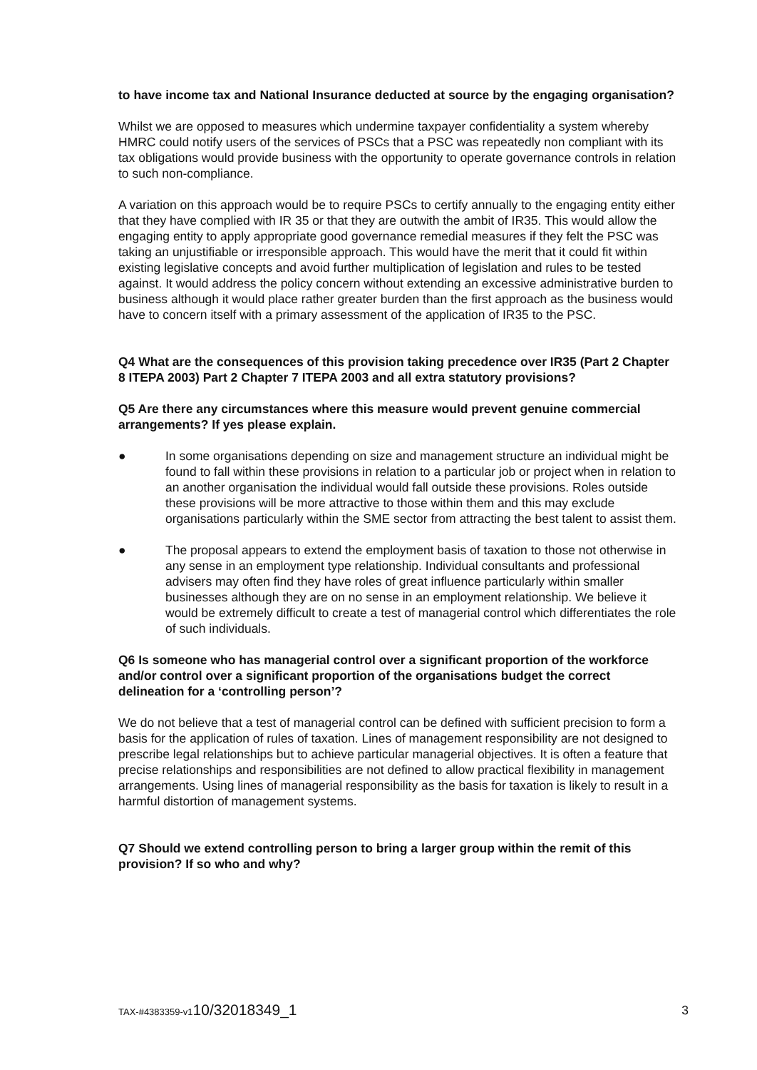to have income tax and National Insurance deducted at source by the engaging organisation?
Whilst we are opposed to measures which undermine taxpayer confidentiality a system whereby HMRC could notify users of the services of PSCs that a PSC was repeatedly non compliant with its tax obligations would provide business with the opportunity to operate governance controls in relation to such non-compliance.
A variation on this approach would be to require PSCs to certify annually to the engaging entity either that they have complied with IR 35 or that they are outwith the ambit of IR35. This would allow the engaging entity to apply appropriate good governance remedial measures if they felt the PSC was taking an unjustifiable or irresponsible approach. This would have the merit that it could fit within existing legislative concepts and avoid further multiplication of legislation and rules to be tested against. It would address the policy concern without extending an excessive administrative burden to business although it would place rather greater burden than the first approach as the business would have to concern itself with a primary assessment of the application of IR35 to the PSC.
Q4 What are the consequences of this provision taking precedence over IR35 (Part 2 Chapter 8 ITEPA 2003) Part 2 Chapter 7 ITEPA 2003 and all extra statutory provisions?
Q5 Are there any circumstances where this measure would prevent genuine commercial arrangements? If yes please explain.
● In some organisations depending on size and management structure an individual might be found to fall within these provisions in relation to a particular job or project when in relation to an another organisation the individual would fall outside these provisions. Roles outside these provisions will be more attractive to those within them and this may exclude organisations particularly within the SME sector from attracting the best talent to assist them.
● The proposal appears to extend the employment basis of taxation to those not otherwise in any sense in an employment type relationship. Individual consultants and professional advisers may often find they have roles of great influence particularly within smaller businesses although they are on no sense in an employment relationship. We believe it would be extremely difficult to create a test of managerial control which differentiates the role of such individuals.
Q6 Is someone who has managerial control over a significant proportion of the workforce and/or control over a significant proportion of the organisations budget the correct delineation for a ‘controlling person’?
We do not believe that a test of managerial control can be defined with sufficient precision to form a basis for the application of rules of taxation. Lines of management responsibility are not designed to prescribe legal relationships but to achieve particular managerial objectives. It is often a feature that precise relationships and responsibilities are not defined to allow practical flexibility in management arrangements. Using lines of managerial responsibility as the basis for taxation is likely to result in a harmful distortion of management systems.
Q7 Should we extend controlling person to bring a larger group within the remit of this provision? If so who and why?
TAX-#4383359-v110/32018349_1 3